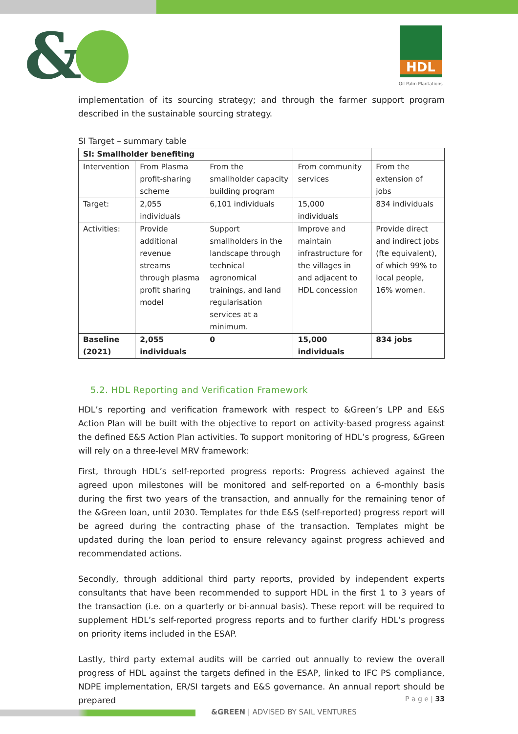& HDL
Oil Palm Plantations
implementation of its sourcing strategy; and through the farmer support program described in the sustainable sourcing strategy.
SI Target – summary table
| SI: Smallholder benefiting | | | | |
| Intervention | From Plasma profit-sharing scheme | From the smallholder capacity building program | From community services | From the extension of jobs |
| Target: | 2,055 individuals | 6,101 individuals | 15,000 individuals | 834 individuals |
| Activities: | Provide additional revenue streams through plasma profit sharing model | Support smallholders in the landscape through technical agronomical trainings, and land regularisation services at a minimum. | Improve and maintain infrastructure for the villages in and adjacent to HDL concession | Provide direct and indirect jobs (fte equivalent), of which 99% to local people, 16% women. |
| Baseline (2021) | 2,055 individuals | 0 | 15,000 individuals | 834 jobs |
5.2. HDL Reporting and Verification Framework
HDL’s reporting and verification framework with respect to &Green’s LPP and E&S Action Plan will be built with the objective to report on activity-based progress against the defined E&S Action Plan activities. To support monitoring of HDL’s progress, &Green will rely on a three-level MRV framework:
First, through HDL’s self-reported progress reports: Progress achieved against the agreed upon milestones will be monitored and self-reported on a 6-monthly basis during the first two years of the transaction, and annually for the remaining tenor of the &Green loan, until 2030. Templates for thde E&S (self-reported) progress report will be agreed during the contracting phase of the transaction. Templates might be updated during the loan period to ensure relevancy against progress achieved and recommendated actions.
Secondly, through additional third party reports, provided by independent experts consultants that have been recommended to support HDL in the first 1 to 3 years of the transaction (i.e. on a quarterly or bi-annual basis). These report will be required to supplement HDL’s self-reported progress reports and to further clarify HDL’s progress on priority items included in the ESAP.
Lastly, third party external audits will be carried out annually to review the overall progress of HDL against the targets defined in the ESAP, linked to IFC PS compliance, NDPE implementation, ER/SI targets and E&S governance. An annual report should be prepared
P a g e | 33
&GREEN | ADVISED BY SAIL VENTURES